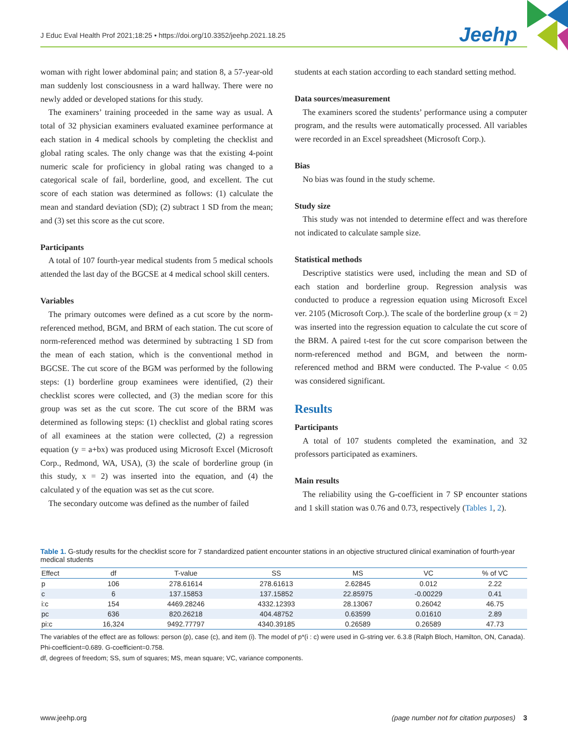J Educ Eval Health Prof 2021;18:25 • https://doi.org/10.3352/jeehp.2021.18.25
Jeehp
woman with right lower abdominal pain; and station 8, a 57-year-old man suddenly lost consciousness in a ward hallway. There were no newly added or developed stations for this study.
The examiners’ training proceeded in the same way as usual. A total of 32 physician examiners evaluated examinee performance at each station in 4 medical schools by completing the checklist and global rating scales. The only change was that the existing 4-point numeric scale for proficiency in global rating was changed to a categorical scale of fail, borderline, good, and excellent. The cut score of each station was determined as follows: (1) calculate the mean and standard deviation (SD); (2) subtract 1 SD from the mean; and (3) set this score as the cut score.
Participants
A total of 107 fourth-year medical students from 5 medical schools attended the last day of the BGCSE at 4 medical school skill centers.
Variables
The primary outcomes were defined as a cut score by the norm-referenced method, BGM, and BRM of each station. The cut score of norm-referenced method was determined by subtracting 1 SD from the mean of each station, which is the conventional method in BGCSE. The cut score of the BGM was performed by the following steps: (1) borderline group examinees were identified, (2) their checklist scores were collected, and (3) the median score for this group was set as the cut score. The cut score of the BRM was determined as following steps: (1) checklist and global rating scores of all examinees at the station were collected, (2) a regression equation (y = a+bx) was produced using Microsoft Excel (Microsoft Corp., Redmond, WA, USA), (3) the scale of borderline group (in this study, x = 2) was inserted into the equation, and (4) the calculated y of the equation was set as the cut score.
The secondary outcome was defined as the number of failed
students at each station according to each standard setting method.
Data sources/measurement
The examiners scored the students’ performance using a computer program, and the results were automatically processed. All variables were recorded in an Excel spreadsheet (Microsoft Corp.).
Bias
No bias was found in the study scheme.
Study size
This study was not intended to determine effect and was therefore not indicated to calculate sample size.
Statistical methods
Descriptive statistics were used, including the mean and SD of each station and borderline group. Regression analysis was conducted to produce a regression equation using Microsoft Excel ver. 2105 (Microsoft Corp.). The scale of the borderline group (x = 2) was inserted into the regression equation to calculate the cut score of the BRM. A paired t-test for the cut score comparison between the norm-referenced method and BGM, and between the norm-referenced method and BRM were conducted. The P-value < 0.05 was considered significant.
Results
Participants
A total of 107 students completed the examination, and 32 professors participated as examiners.
Main results
The reliability using the G-coefficient in 7 SP encounter stations and 1 skill station was 0.76 and 0.73, respectively (Tables 1, 2).
Table 1. G-study results for the checklist score for 7 standardized patient encounter stations in an objective structured clinical examination of fourth-year medical students
| Effect | df | T-value | SS | MS | VC | % of VC |
| --- | --- | --- | --- | --- | --- | --- |
| p | 106 | 278.61614 | 278.61613 | 2.62845 | 0.012 | 2.22 |
| c | 6 | 137.15853 | 137.15852 | 22.85975 | -0.00229 | 0.41 |
| i:c | 154 | 4469.28246 | 4332.12393 | 28.13067 | 0.26042 | 46.75 |
| pc | 636 | 820.26218 | 404.48752 | 0.63599 | 0.01610 | 2.89 |
| pi:c | 16,324 | 9492.77797 | 4340.39185 | 0.26589 | 0.26589 | 47.73 |
The variables of the effect are as follows: person (p), case (c), and item (i). The model of p*(i : c) were used in G-string ver. 6.3.8 (Ralph Bloch, Hamilton, ON, Canada). Phi-coefficient=0.689. G-coefficient=0.758.
df, degrees of freedom; SS, sum of squares; MS, mean square; VC, variance components.
www.jeehp.org (page number not for citation purposes) 3